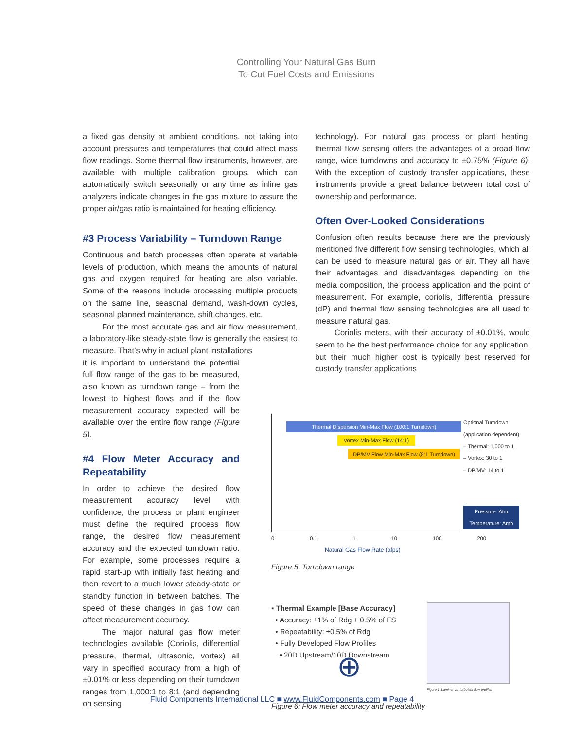Controlling Your Natural Gas Burn
To Cut Fuel Costs and Emissions
a fixed gas density at ambient conditions, not taking into account pressures and temperatures that could affect mass flow readings. Some thermal flow instruments, however, are available with multiple calibration groups, which can automatically switch seasonally or any time as inline gas analyzers indicate changes in the gas mixture to assure the proper air/gas ratio is maintained for heating efficiency.
#3 Process Variability – Turndown Range
Continuous and batch processes often operate at variable levels of production, which means the amounts of natural gas and oxygen required for heating are also variable. Some of the reasons include processing multiple products on the same line, seasonal demand, wash-down cycles, seasonal planned maintenance, shift changes, etc.
For the most accurate gas and air flow measurement, a laboratory-like steady-state flow is generally the easiest to measure. That’s why in actual plant installations
it is important to understand the potential full flow range of the gas to be measured, also known as turndown range – from the lowest to highest flows and if the flow measurement accuracy expected will be available over the entire flow range (Figure 5).
#4 Flow Meter Accuracy and Repeatability
In order to achieve the desired flow measurement accuracy level with confidence, the process or plant engineer must define the required process flow range, the desired flow measurement accuracy and the expected turndown ratio. For example, some processes require a rapid start-up with initially fast heating and then revert to a much lower steady-state or standby function in between batches. The speed of these changes in gas flow can affect measurement accuracy.
The major natural gas flow meter technologies available (Coriolis, differential pressure, thermal, ultrasonic, vortex) all vary in specified accuracy from a high of ±0.01% or less depending on their turndown ranges from 1,000:1 to 8:1 (and depending on sensing
technology). For natural gas process or plant heating, thermal flow sensing offers the advantages of a broad flow range, wide turndowns and accuracy to ±0.75% (Figure 6). With the exception of custody transfer applications, these instruments provide a great balance between total cost of ownership and performance.
Often Over-Looked Considerations
Confusion often results because there are the previously mentioned five different flow sensing technologies, which all can be used to measure natural gas or air. They all have their advantages and disadvantages depending on the media composition, the process application and the point of measurement. For example, coriolis, differential pressure (dP) and thermal flow sensing technologies are all used to measure natural gas.
Coriolis meters, with their accuracy of ±0.01%, would seem to be the best performance choice for any application, but their much higher cost is typically best reserved for custody transfer applications
Thermal Dispersion Min-Max Flow (100:1 Turndown)
Vortex Min-Max Flow (14:1)
DP/MV Flow Min-Max Flow (8:1 Turndown)
Optional Turndown
(application dependent)
– Thermal: 1,000 to 1
– Vortex: 30 to 1
– DP/MV: 14 to 1
Pressure: Atm
Temperature: Amb
0 0.1 1 10 100 200
Natural Gas Flow Rate (afps)
Figure 5: Turndown range
▪ Thermal Example [Base Accuracy]
• Accuracy: ±1% of Rdg + 0.5% of FS
• Repeatability: ±0.5% of Rdg
• Fully Developed Flow Profiles
• 20D Upstream/10D Downstream
⊕
Figure 1. Laminar vs. turbulent flow profiles
Figure 6: Flow meter accuracy and repeatability
Fluid Components International LLC ■ www.FluidComponents.com ■ Page 4